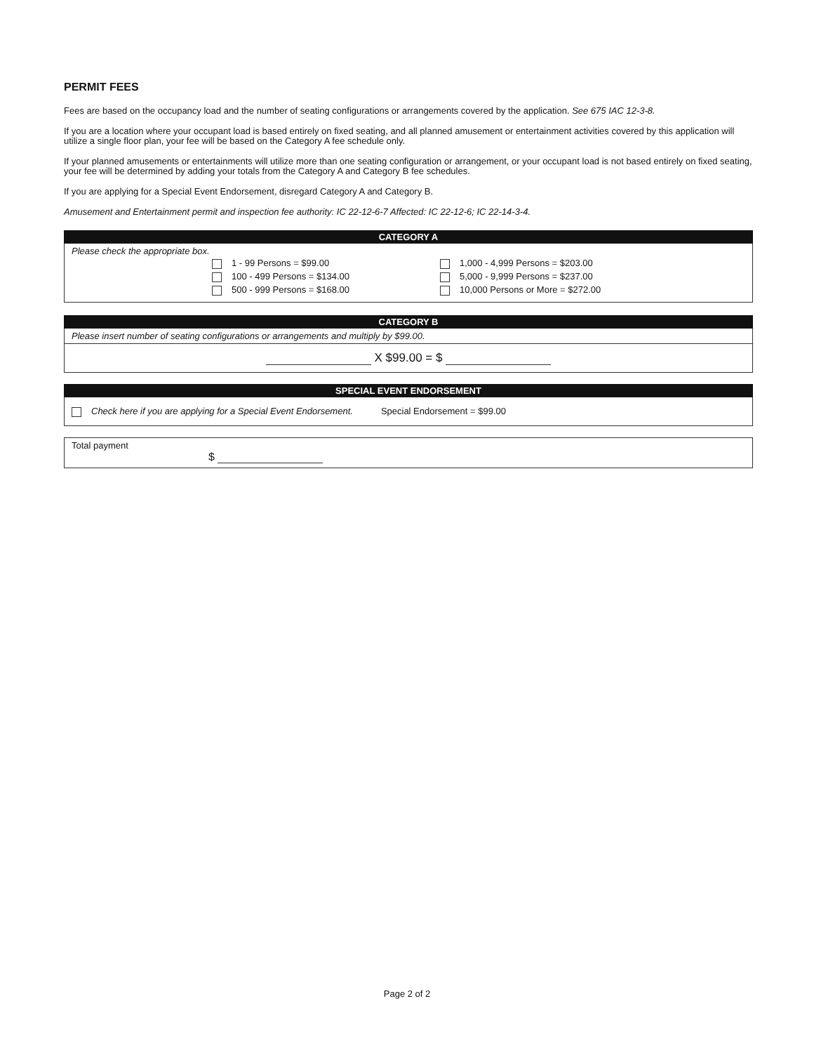PERMIT FEES
Fees are based on the occupancy load and the number of seating configurations or arrangements covered by the application. See 675 IAC 12-3-8.
If you are a location where your occupant load is based entirely on fixed seating, and all planned amusement or entertainment activities covered by this application will utilize a single floor plan, your fee will be based on the Category A fee schedule only.
If your planned amusements or entertainments will utilize more than one seating configuration or arrangement, or your occupant load is not based entirely on fixed seating, your fee will be determined by adding your totals from the Category A and Category B fee schedules.
If you are applying for a Special Event Endorsement, disregard Category A and Category B.
Amusement and Entertainment permit and inspection fee authority: IC 22-12-6-7 Affected: IC 22-12-6; IC 22-14-3-4.
CATEGORY A
Please check the appropriate box.
1 - 99 Persons = $99.00
100 - 499 Persons = $134.00
500 - 999 Persons = $168.00
1,000 - 4,999 Persons = $203.00
5,000 - 9,999 Persons = $237.00
10,000 Persons or More = $272.00
CATEGORY B
Please insert number of seating configurations or arrangements and multiply by $99.00.
X $99.00 = $
SPECIAL EVENT ENDORSEMENT
Check here if you are applying for a Special Event Endorsement. Special Endorsement = $99.00
Total payment
$
Page 2 of 2